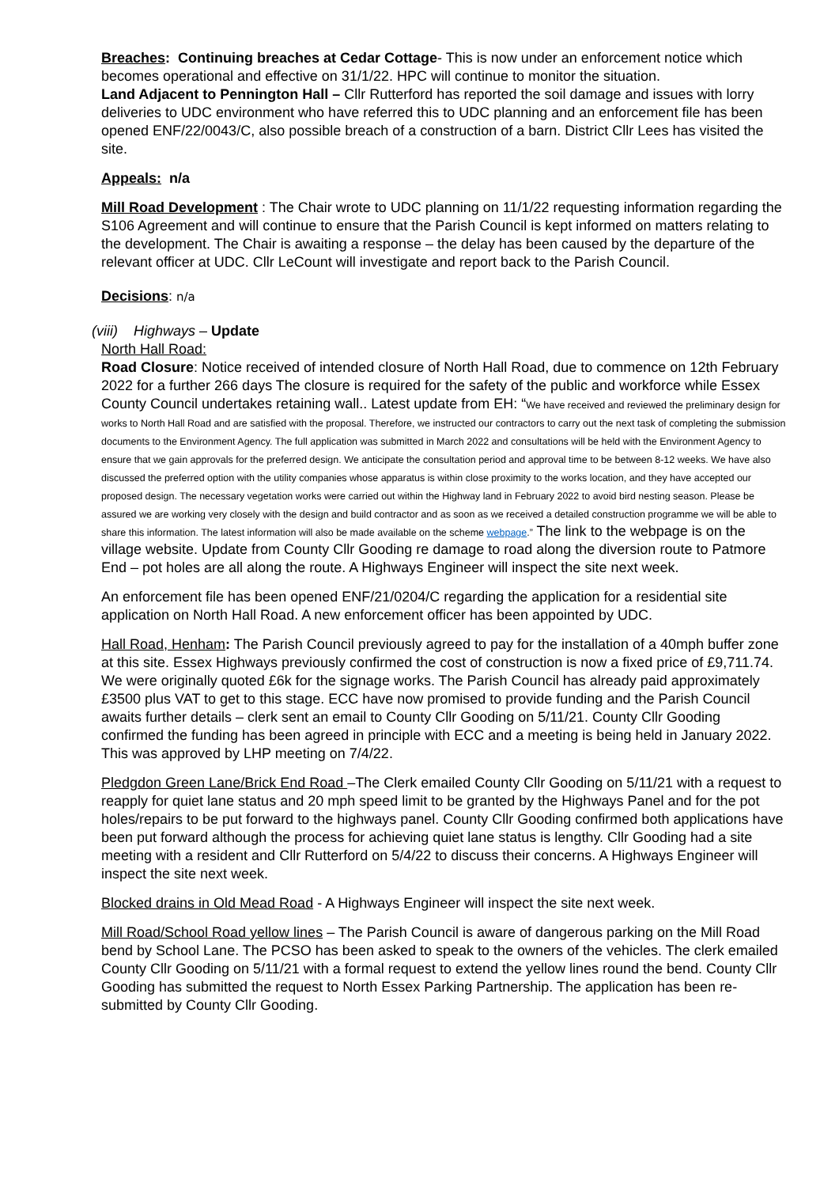Breaches: Continuing breaches at Cedar Cottage- This is now under an enforcement notice which becomes operational and effective on 31/1/22. HPC will continue to monitor the situation.
Land Adjacent to Pennington Hall – Cllr Rutterford has reported the soil damage and issues with lorry deliveries to UDC environment who have referred this to UDC planning and an enforcement file has been opened ENF/22/0043/C, also possible breach of a construction of a barn. District Cllr Lees has visited the site.
Appeals: n/a
Mill Road Development : The Chair wrote to UDC planning on 11/1/22 requesting information regarding the S106 Agreement and will continue to ensure that the Parish Council is kept informed on matters relating to the development. The Chair is awaiting a response – the delay has been caused by the departure of the relevant officer at UDC. Cllr LeCount will investigate and report back to the Parish Council.
Decisions: n/a
(viii) Highways – Update
North Hall Road:
Road Closure: Notice received of intended closure of North Hall Road, due to commence on 12th February 2022 for a further 266 days The closure is required for the safety of the public and workforce while Essex County Council undertakes retaining wall.. Latest update from EH: “We have received and reviewed the preliminary design for works to North Hall Road and are satisfied with the proposal. Therefore, we instructed our contractors to carry out the next task of completing the submission documents to the Environment Agency. The full application was submitted in March 2022 and consultations will be held with the Environment Agency to ensure that we gain approvals for the preferred design. We anticipate the consultation period and approval time to be between 8-12 weeks. We have also discussed the preferred option with the utility companies whose apparatus is within close proximity to the works location, and they have accepted our proposed design. The necessary vegetation works were carried out within the Highway land in February 2022 to avoid bird nesting season. Please be assured we are working very closely with the design and build contractor and as soon as we received a detailed construction programme we will be able to share this information. The latest information will also be made available on the scheme webpage.” The link to the webpage is on the village website. Update from County Cllr Gooding re damage to road along the diversion route to Patmore End – pot holes are all along the route. A Highways Engineer will inspect the site next week.
An enforcement file has been opened ENF/21/0204/C regarding the application for a residential site application on North Hall Road. A new enforcement officer has been appointed by UDC.
Hall Road, Henham: The Parish Council previously agreed to pay for the installation of a 40mph buffer zone at this site. Essex Highways previously confirmed the cost of construction is now a fixed price of £9,711.74. We were originally quoted £6k for the signage works. The Parish Council has already paid approximately £3500 plus VAT to get to this stage. ECC have now promised to provide funding and the Parish Council awaits further details – clerk sent an email to County Cllr Gooding on 5/11/21. County Cllr Gooding confirmed the funding has been agreed in principle with ECC and a meeting is being held in January 2022. This was approved by LHP meeting on 7/4/22.
Pledgdon Green Lane/Brick End Road –The Clerk emailed County Cllr Gooding on 5/11/21 with a request to reapply for quiet lane status and 20 mph speed limit to be granted by the Highways Panel and for the pot holes/repairs to be put forward to the highways panel. County Cllr Gooding confirmed both applications have been put forward although the process for achieving quiet lane status is lengthy. Cllr Gooding had a site meeting with a resident and Cllr Rutterford on 5/4/22 to discuss their concerns. A Highways Engineer will inspect the site next week.
Blocked drains in Old Mead Road - A Highways Engineer will inspect the site next week.
Mill Road/School Road yellow lines – The Parish Council is aware of dangerous parking on the Mill Road bend by School Lane. The PCSO has been asked to speak to the owners of the vehicles. The clerk emailed County Cllr Gooding on 5/11/21 with a formal request to extend the yellow lines round the bend. County Cllr Gooding has submitted the request to North Essex Parking Partnership. The application has been re-submitted by County Cllr Gooding.